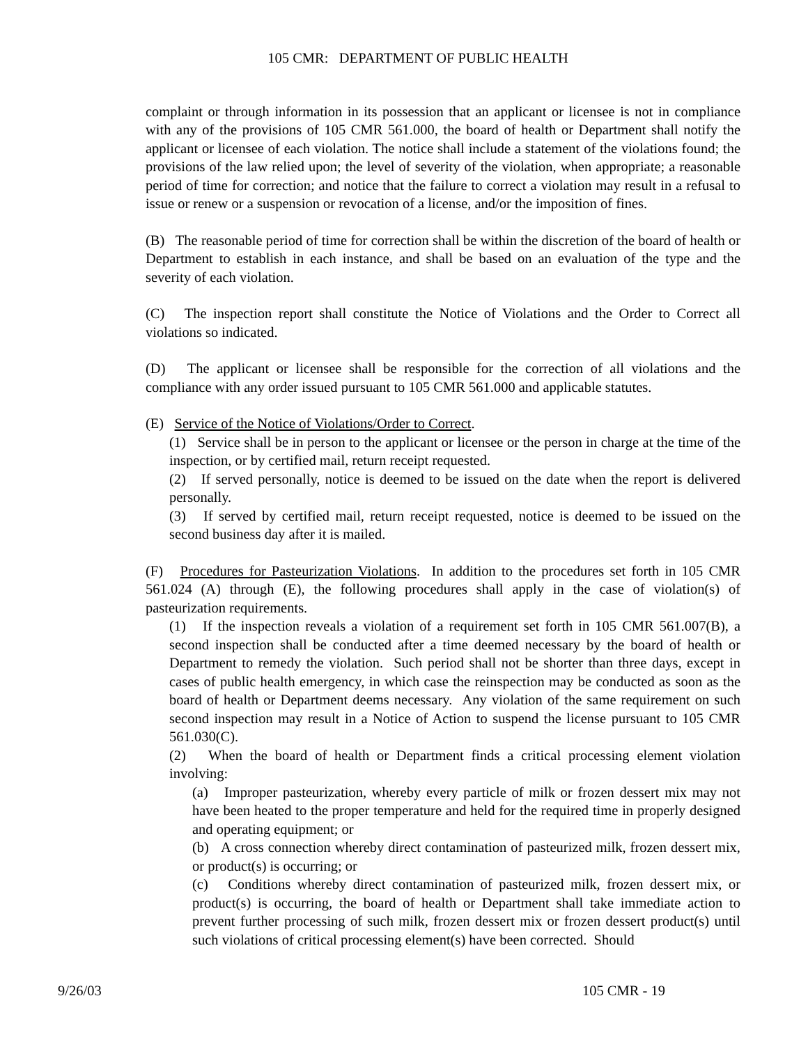105 CMR: DEPARTMENT OF PUBLIC HEALTH
complaint or through information in its possession that an applicant or licensee is not in compliance with any of the provisions of 105 CMR 561.000, the board of health or Department shall notify the applicant or licensee of each violation. The notice shall include a statement of the violations found; the provisions of the law relied upon; the level of severity of the violation, when appropriate; a reasonable period of time for correction; and notice that the failure to correct a violation may result in a refusal to issue or renew or a suspension or revocation of a license, and/or the imposition of fines.
(B) The reasonable period of time for correction shall be within the discretion of the board of health or Department to establish in each instance, and shall be based on an evaluation of the type and the severity of each violation.
(C) The inspection report shall constitute the Notice of Violations and the Order to Correct all violations so indicated.
(D) The applicant or licensee shall be responsible for the correction of all violations and the compliance with any order issued pursuant to 105 CMR 561.000 and applicable statutes.
(E) Service of the Notice of Violations/Order to Correct.
(1) Service shall be in person to the applicant or licensee or the person in charge at the time of the inspection, or by certified mail, return receipt requested.
(2) If served personally, notice is deemed to be issued on the date when the report is delivered personally.
(3) If served by certified mail, return receipt requested, notice is deemed to be issued on the second business day after it is mailed.
(F) Procedures for Pasteurization Violations. In addition to the procedures set forth in 105 CMR 561.024 (A) through (E), the following procedures shall apply in the case of violation(s) of pasteurization requirements.
(1) If the inspection reveals a violation of a requirement set forth in 105 CMR 561.007(B), a second inspection shall be conducted after a time deemed necessary by the board of health or Department to remedy the violation. Such period shall not be shorter than three days, except in cases of public health emergency, in which case the reinspection may be conducted as soon as the board of health or Department deems necessary. Any violation of the same requirement on such second inspection may result in a Notice of Action to suspend the license pursuant to 105 CMR 561.030(C).
(2) When the board of health or Department finds a critical processing element violation involving:
(a) Improper pasteurization, whereby every particle of milk or frozen dessert mix may not have been heated to the proper temperature and held for the required time in properly designed and operating equipment; or
(b) A cross connection whereby direct contamination of pasteurized milk, frozen dessert mix, or product(s) is occurring; or
(c) Conditions whereby direct contamination of pasteurized milk, frozen dessert mix, or product(s) is occurring, the board of health or Department shall take immediate action to prevent further processing of such milk, frozen dessert mix or frozen dessert product(s) until such violations of critical processing element(s) have been corrected. Should
9/26/03 105 CMR - 19